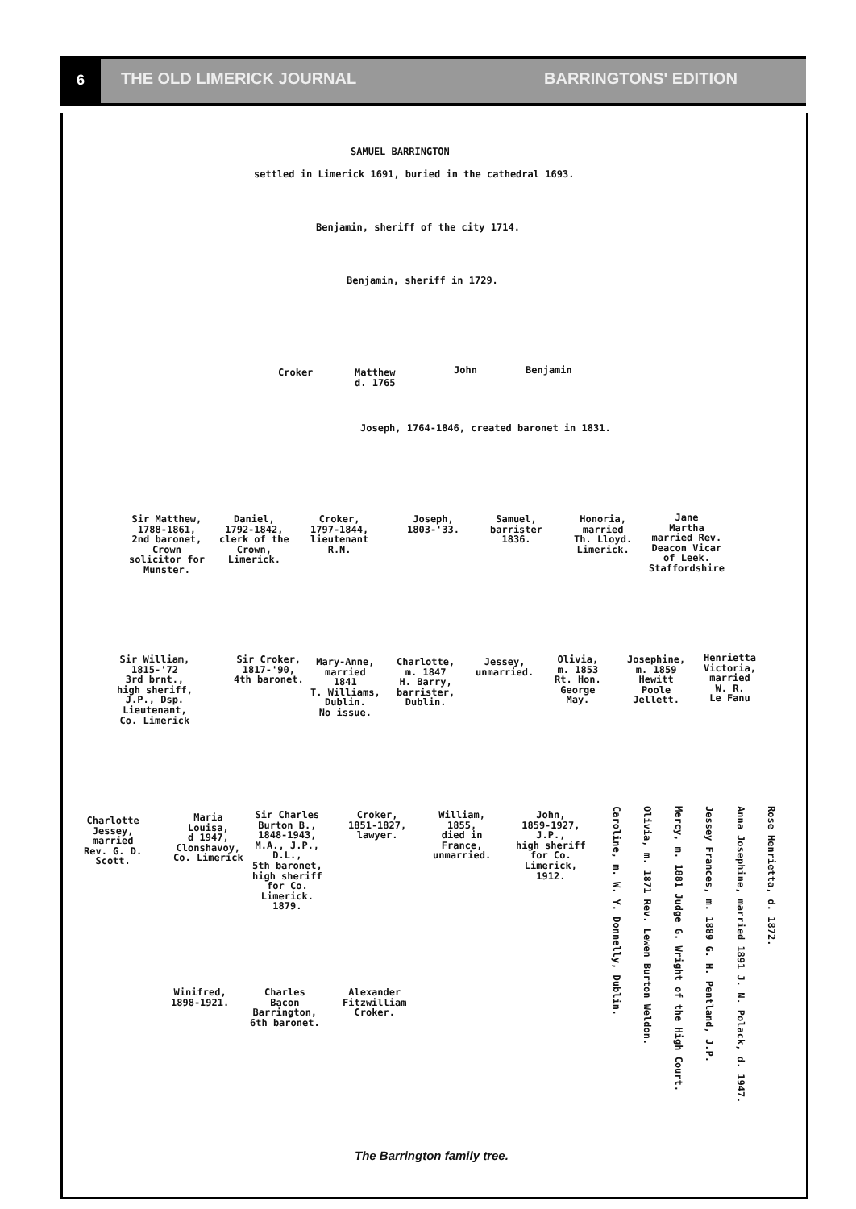6
THE OLD LIMERICK JOURNAL BARRINGTONS' EDITION
SAMUEL BARRINGTON
settled in Limerick 1691, buried in the cathedral 1693.
Benjamin, sheriff of the city 1714.
Benjamin, sheriff in 1729.
Croker
Matthew
d. 1765
John Benjamin
Joseph, 1764-1846, created baronet in 1831.
Sir Matthew,
1788-1861,
2nd baronet,
Crown
solicitor for
Munster.
Daniel,
1792-1842,
clerk of the
Crown,
Limerick.
Croker,
1797-1844,
lieutenant
R.N.
Joseph,
1803-'33.
Samuel,
barrister
1836.
Honoria,
married
Th. Lloyd.
Limerick.
Jane
Martha
married Rev.
Deacon Vicar
of Leek.
Staffordshire
Sir William,
1815-'72
3rd brnt.,
high sheriff,
J.P., Dsp.
Lieutenant,
Co. Limerick
Sir Croker,
1817-'90,
4th baronet.
Mary-Anne,
married
1841
T. Williams,
Dublin.
No issue.
Charlotte,
m. 1847
H. Barry,
barrister,
Dublin.
Jessey,
unmarried.
Olivia,
m. 1853
Rt. Hon.
George
May.
Josephine,
m. 1859
Hewitt
Poole
Jellett.
Henrietta
Victoria,
married
W. R.
Le Fanu
Charlotte
Jessey,
married
Rev. G. D.
Scott.
Maria
Louisa,
d 1947,
Clonshavoy,
Co. Limerick
Sir Charles
Burton B.,
1848-1943,
M.A., J.P.,
D.L.,
5th baronet,
high sheriff
for Co.
Limerick.
1879.
Croker,
1851-1827,
lawyer.
William,
1855,
died in
France,
unmarried.
John,
1859-1927,
J.P.,
high sheriff
for Co.
Limerick,
1912.
Caroline, m. W. Y. Donnelly, Dublin.
Olivia, m. 1871 Rev. Lewen Burton Weldon.
Mercy, m. 1881 Judge G. Wright of the High Court.
Jessey Frances, m. 1889 G. H. Pentland, J.P.
Anna Josephine, married 1891 J. N. Polack, d. 1947.
Rose Henrietta, d. 1872.
Winifred,
1898-1921.
Charles
Bacon
Barrington,
6th baronet.
Alexander
Fitzwilliam
Croker.
The Barrington family tree.